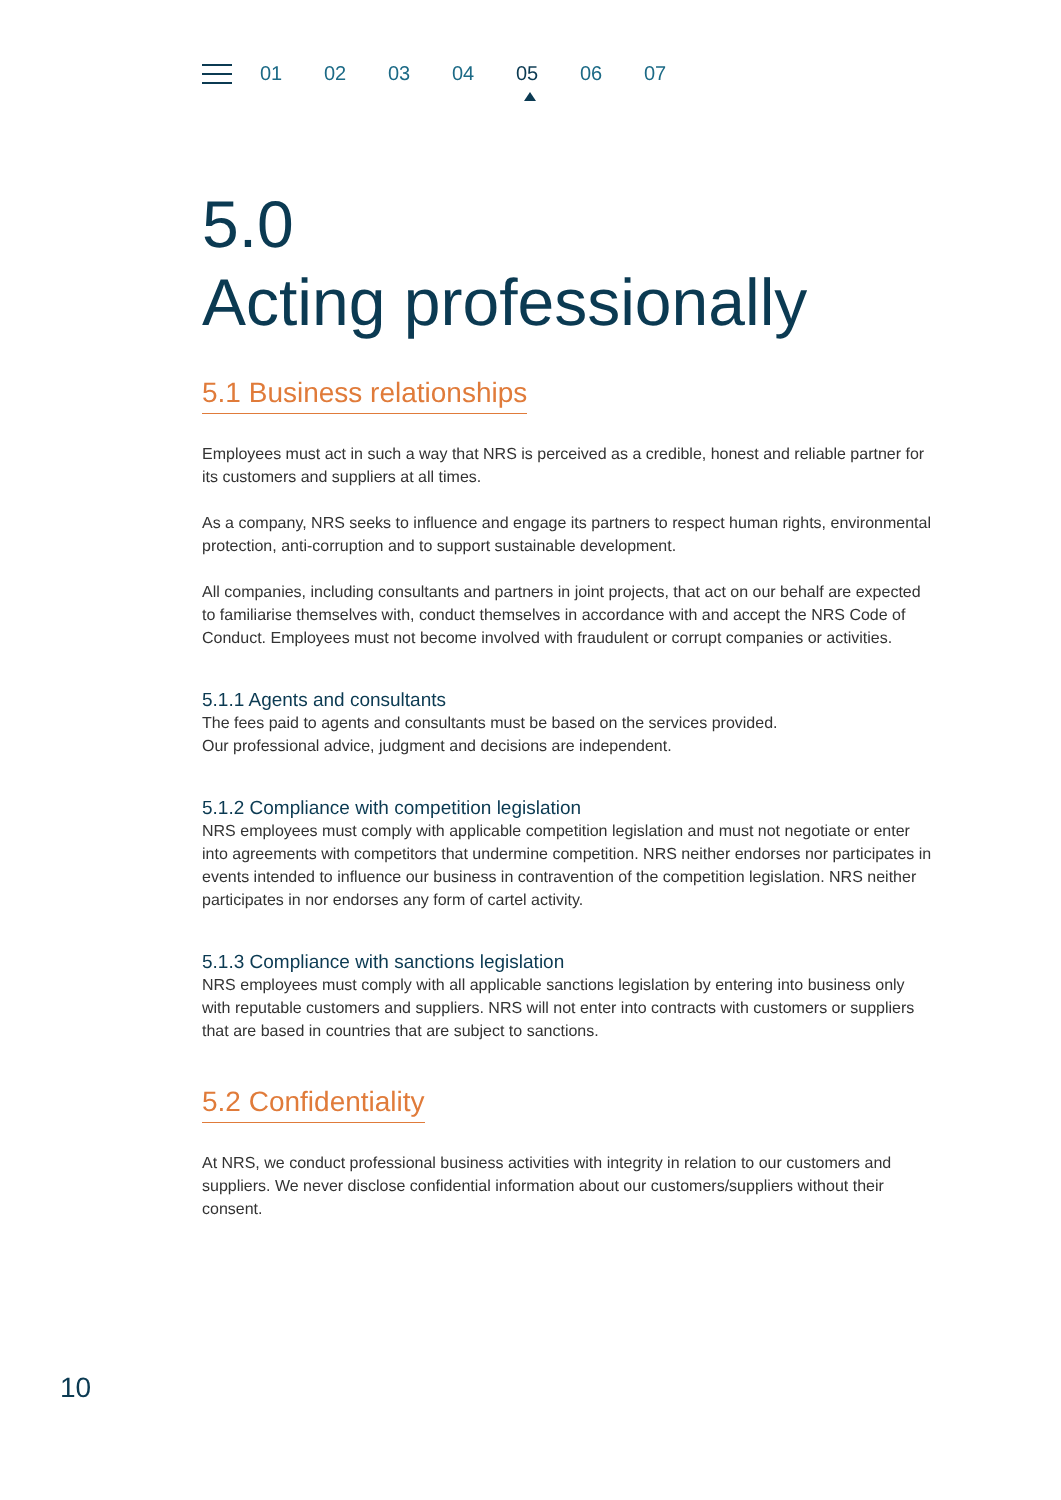01 02 03 04 05 06 07
5.0
Acting professionally
5.1 Business relationships
Employees must act in such a way that NRS is perceived as a credible, honest and reliable partner for its customers and suppliers at all times.
As a company, NRS seeks to influence and engage its partners to respect human rights, environmental protection, anti-corruption and to support sustainable development.
All companies, including consultants and partners in joint projects, that act on our behalf are expected to familiarise themselves with, conduct themselves in accordance with and accept the NRS Code of Conduct. Employees must not become involved with fraudulent or corrupt companies or activities.
5.1.1 Agents and consultants
The fees paid to agents and consultants must be based on the services provided.
Our professional advice, judgment and decisions are independent.
5.1.2 Compliance with competition legislation
NRS employees must comply with applicable competition legislation and must not negotiate or enter into agreements with competitors that undermine competition. NRS neither endorses nor participates in events intended to influence our business in contravention of the competition legislation. NRS neither participates in nor endorses any form of cartel activity.
5.1.3 Compliance with sanctions legislation
NRS employees must comply with all applicable sanctions legislation by entering into business only with reputable customers and suppliers. NRS will not enter into contracts with customers or suppliers that are based in countries that are subject to sanctions.
5.2 Confidentiality
At NRS, we conduct professional business activities with integrity in relation to our customers and suppliers. We never disclose confidential information about our customers/suppliers without their consent.
10